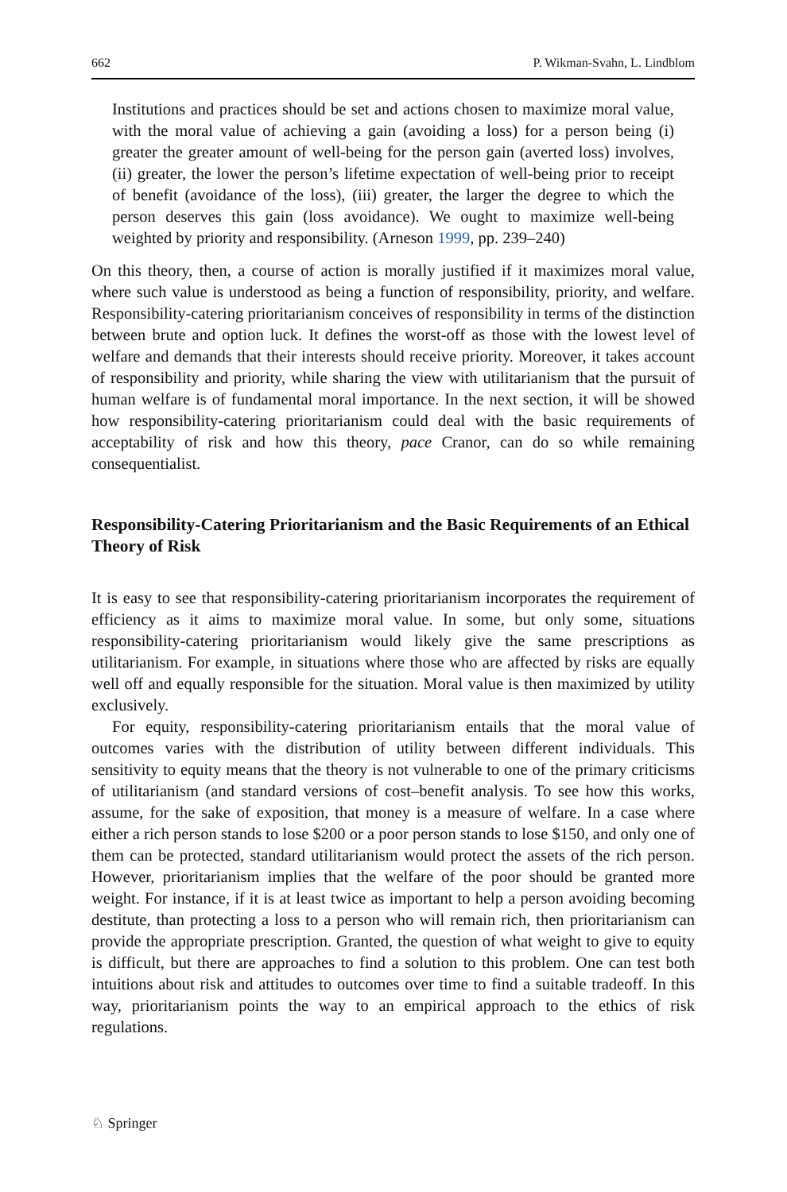662 P. Wikman-Svahn, L. Lindblom
Institutions and practices should be set and actions chosen to maximize moral value, with the moral value of achieving a gain (avoiding a loss) for a person being (i) greater the greater amount of well-being for the person gain (averted loss) involves, (ii) greater, the lower the person’s lifetime expectation of well-being prior to receipt of benefit (avoidance of the loss), (iii) greater, the larger the degree to which the person deserves this gain (loss avoidance). We ought to maximize well-being weighted by priority and responsibility. (Arneson 1999, pp. 239–240)
On this theory, then, a course of action is morally justified if it maximizes moral value, where such value is understood as being a function of responsibility, priority, and welfare. Responsibility-catering prioritarianism conceives of responsibility in terms of the distinction between brute and option luck. It defines the worst-off as those with the lowest level of welfare and demands that their interests should receive priority. Moreover, it takes account of responsibility and priority, while sharing the view with utilitarianism that the pursuit of human welfare is of fundamental moral importance. In the next section, it will be showed how responsibility-catering prioritarianism could deal with the basic requirements of acceptability of risk and how this theory, pace Cranor, can do so while remaining consequentialist.
Responsibility-Catering Prioritarianism and the Basic Requirements of an Ethical Theory of Risk
It is easy to see that responsibility-catering prioritarianism incorporates the requirement of efficiency as it aims to maximize moral value. In some, but only some, situations responsibility-catering prioritarianism would likely give the same prescriptions as utilitarianism. For example, in situations where those who are affected by risks are equally well off and equally responsible for the situation. Moral value is then maximized by utility exclusively.
For equity, responsibility-catering prioritarianism entails that the moral value of outcomes varies with the distribution of utility between different individuals. This sensitivity to equity means that the theory is not vulnerable to one of the primary criticisms of utilitarianism (and standard versions of cost–benefit analysis. To see how this works, assume, for the sake of exposition, that money is a measure of welfare. In a case where either a rich person stands to lose $200 or a poor person stands to lose $150, and only one of them can be protected, standard utilitarianism would protect the assets of the rich person. However, prioritarianism implies that the welfare of the poor should be granted more weight. For instance, if it is at least twice as important to help a person avoiding becoming destitute, than protecting a loss to a person who will remain rich, then prioritarianism can provide the appropriate prescription. Granted, the question of what weight to give to equity is difficult, but there are approaches to find a solution to this problem. One can test both intuitions about risk and attitudes to outcomes over time to find a suitable tradeoff. In this way, prioritarianism points the way to an empirical approach to the ethics of risk regulations.
♘ Springer